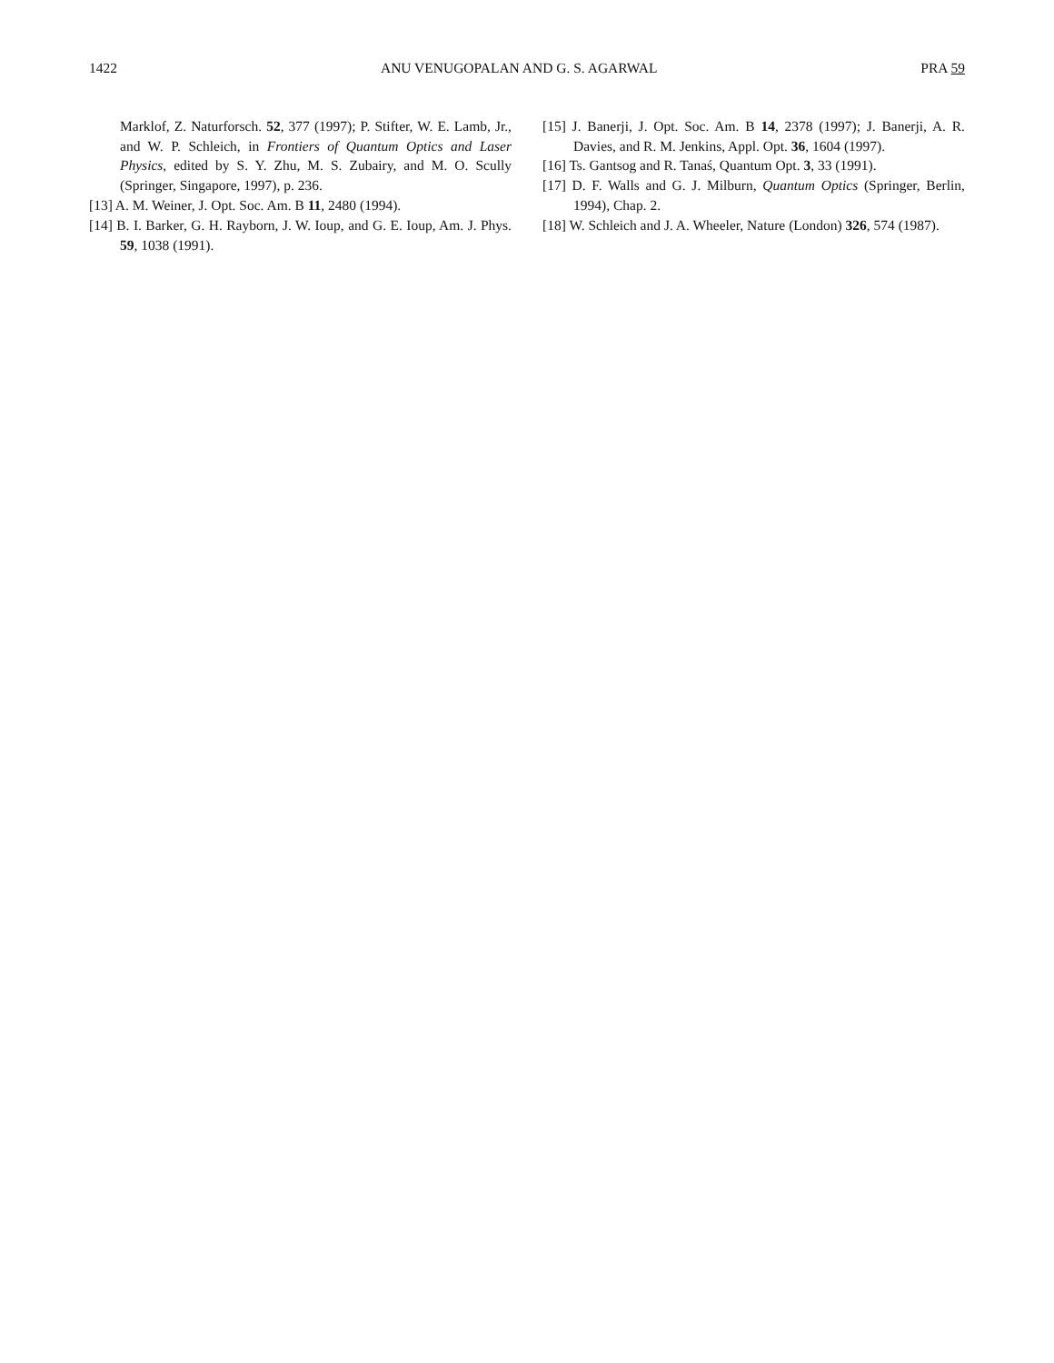1422 ANU VENUGOPALAN AND G. S. AGARWAL PRA 59
Marklof, Z. Naturforsch. 52, 377 (1997); P. Stifter, W. E. Lamb, Jr., and W. P. Schleich, in Frontiers of Quantum Optics and Laser Physics, edited by S. Y. Zhu, M. S. Zubairy, and M. O. Scully (Springer, Singapore, 1997), p. 236.
[13] A. M. Weiner, J. Opt. Soc. Am. B 11, 2480 (1994).
[14] B. I. Barker, G. H. Rayborn, J. W. Ioup, and G. E. Ioup, Am. J. Phys. 59, 1038 (1991).
[15] J. Banerji, J. Opt. Soc. Am. B 14, 2378 (1997); J. Banerji, A. R. Davies, and R. M. Jenkins, Appl. Opt. 36, 1604 (1997).
[16] Ts. Gantsog and R. Tanaś, Quantum Opt. 3, 33 (1991).
[17] D. F. Walls and G. J. Milburn, Quantum Optics (Springer, Berlin, 1994), Chap. 2.
[18] W. Schleich and J. A. Wheeler, Nature (London) 326, 574 (1987).